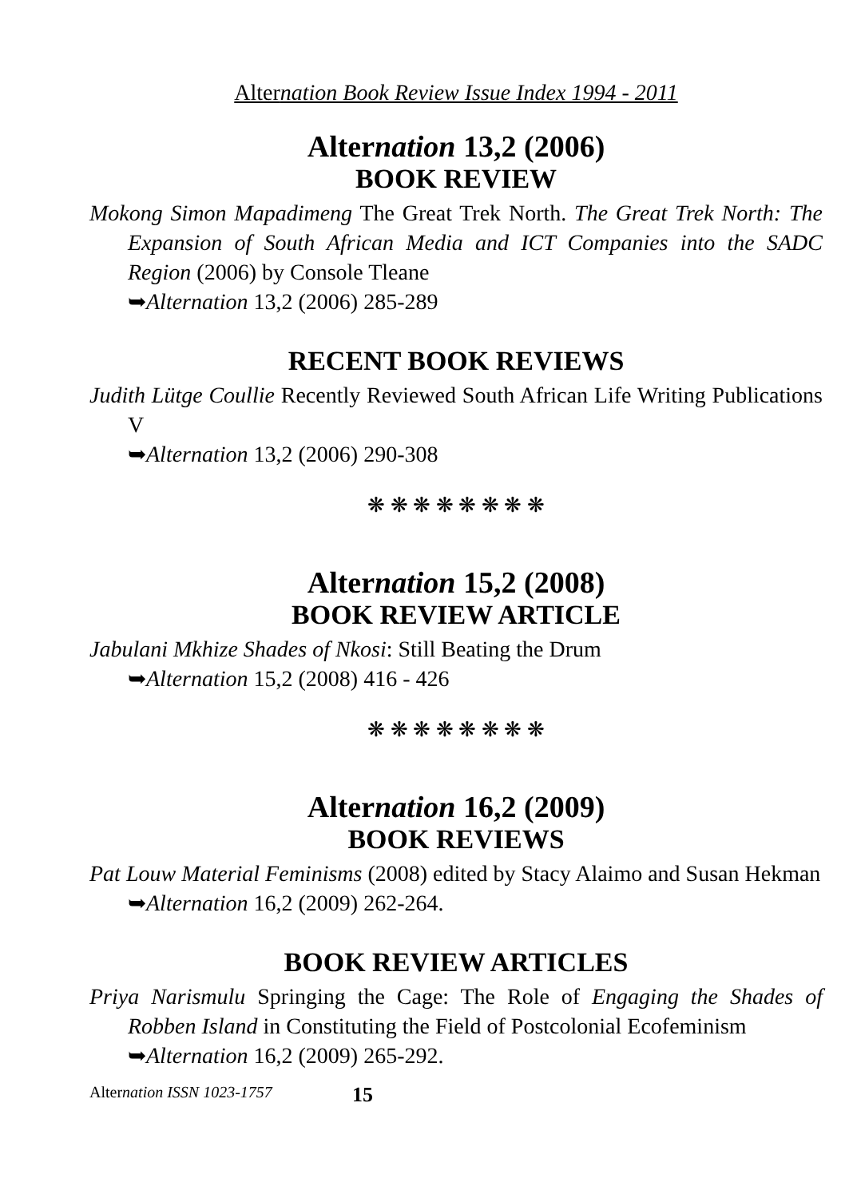Alternation Book Review Issue Index 1994 - 2011
Alternation 13,2 (2006)
BOOK REVIEW
Mokong Simon Mapadimeng The Great Trek North. The Great Trek North: The Expansion of South African Media and ICT Companies into the SADC Region (2006) by Console Tleane
➥Alternation 13,2 (2006) 285-289
RECENT BOOK REVIEWS
Judith Lütge Coullie Recently Reviewed South African Life Writing Publications V
➥Alternation 13,2 (2006) 290-308
❋ ❋ ❋ ❋ ❋ ❋ ❋ ❋
Alternation 15,2 (2008)
BOOK REVIEW ARTICLE
Jabulani Mkhize Shades of Nkosi: Still Beating the Drum
➥Alternation 15,2 (2008) 416 - 426
❋ ❋ ❋ ❋ ❋ ❋ ❋ ❋
Alternation 16,2 (2009)
BOOK REVIEWS
Pat Louw Material Feminisms (2008) edited by Stacy Alaimo and Susan Hekman
➥Alternation 16,2 (2009) 262-264.
BOOK REVIEW ARTICLES
Priya Narismulu Springing the Cage: The Role of Engaging the Shades of Robben Island in Constituting the Field of Postcolonial Ecofeminism
➥Alternation 16,2 (2009) 265-292.
Alternation ISSN 1023-1757 15